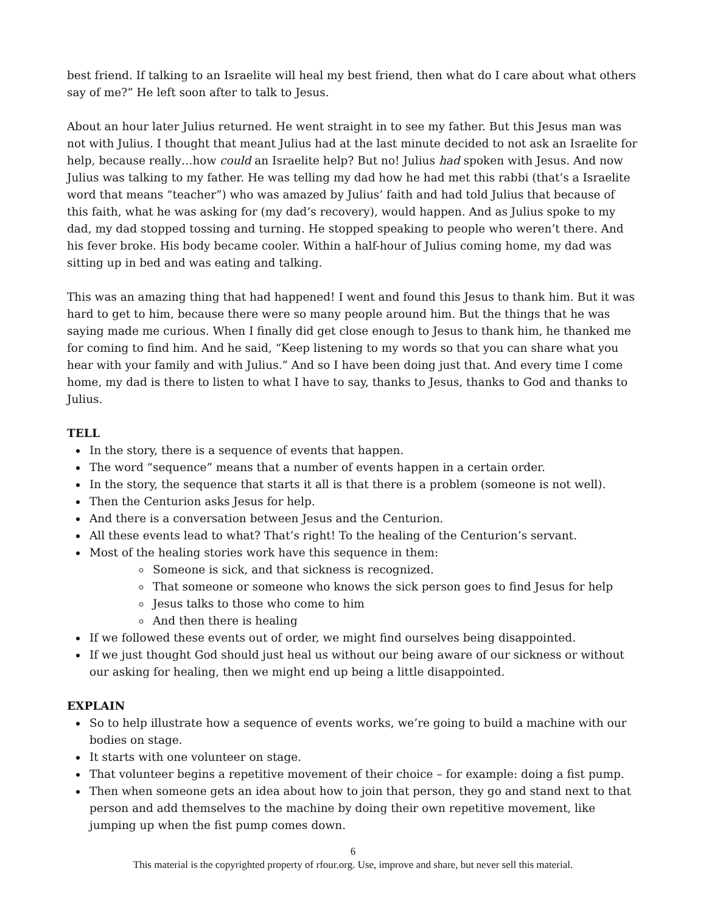best friend. If talking to an Israelite will heal my best friend, then what do I care about what others say of me?” He left soon after to talk to Jesus.
About an hour later Julius returned. He went straight in to see my father. But this Jesus man was not with Julius. I thought that meant Julius had at the last minute decided to not ask an Israelite for help, because really…how could an Israelite help? But no! Julius had spoken with Jesus. And now Julius was talking to my father. He was telling my dad how he had met this rabbi (that’s a Israelite word that means “teacher”) who was amazed by Julius’ faith and had told Julius that because of this faith, what he was asking for (my dad’s recovery), would happen. And as Julius spoke to my dad, my dad stopped tossing and turning. He stopped speaking to people who weren’t there. And his fever broke. His body became cooler. Within a half-hour of Julius coming home, my dad was sitting up in bed and was eating and talking.
This was an amazing thing that had happened! I went and found this Jesus to thank him. But it was hard to get to him, because there were so many people around him. But the things that he was saying made me curious. When I finally did get close enough to Jesus to thank him, he thanked me for coming to find him. And he said, “Keep listening to my words so that you can share what you hear with your family and with Julius.” And so I have been doing just that. And every time I come home, my dad is there to listen to what I have to say, thanks to Jesus, thanks to God and thanks to Julius.
TELL
In the story, there is a sequence of events that happen.
The word “sequence” means that a number of events happen in a certain order.
In the story, the sequence that starts it all is that there is a problem (someone is not well).
Then the Centurion asks Jesus for help.
And there is a conversation between Jesus and the Centurion.
All these events lead to what? That’s right! To the healing of the Centurion’s servant.
Most of the healing stories work have this sequence in them:
Someone is sick, and that sickness is recognized.
That someone or someone who knows the sick person goes to find Jesus for help
Jesus talks to those who come to him
And then there is healing
If we followed these events out of order, we might find ourselves being disappointed.
If we just thought God should just heal us without our being aware of our sickness or without our asking for healing, then we might end up being a little disappointed.
EXPLAIN
So to help illustrate how a sequence of events works, we’re going to build a machine with our bodies on stage.
It starts with one volunteer on stage.
That volunteer begins a repetitive movement of their choice – for example: doing a fist pump.
Then when someone gets an idea about how to join that person, they go and stand next to that person and add themselves to the machine by doing their own repetitive movement, like jumping up when the fist pump comes down.
6
This material is the copyrighted property of rfour.org. Use, improve and share, but never sell this material.